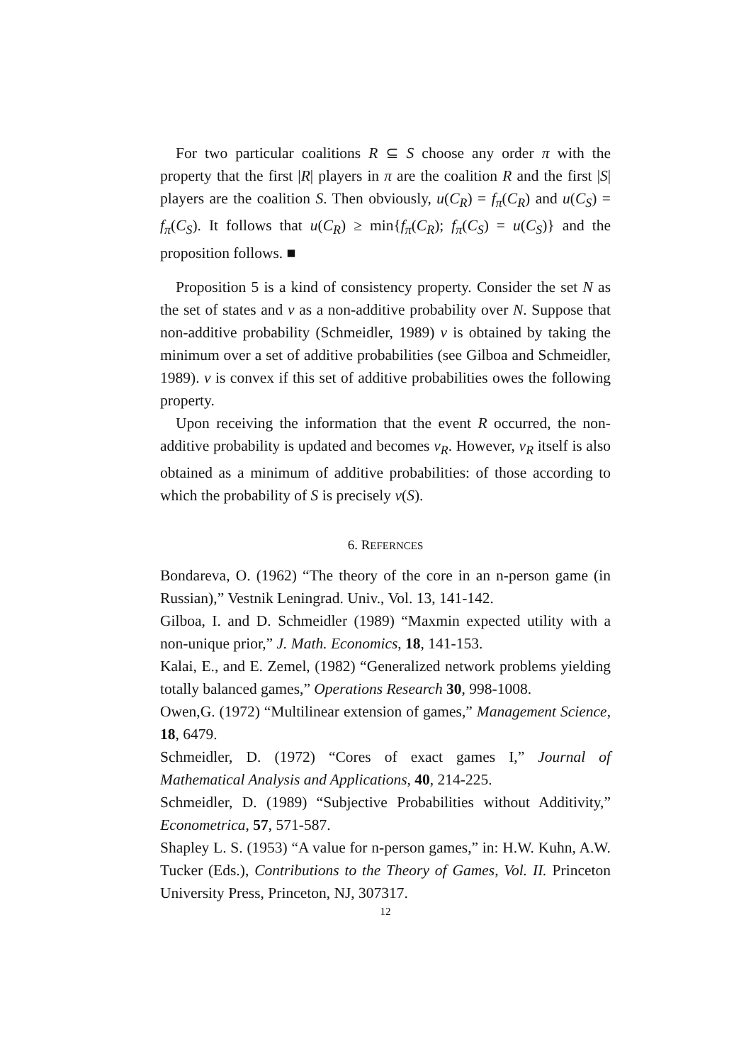For two particular coalitions R ⊆ S choose any order π with the property that the first |R| players in π are the coalition R and the first |S| players are the coalition S. Then obviously, u(C<sub>R</sub>) = f<sub>π</sub>(C<sub>R</sub>) and u(C<sub>S</sub>) = f<sub>π</sub>(C<sub>S</sub>). It follows that u(C<sub>R</sub>) ≥ min{f<sub>π</sub>(C<sub>R</sub>); f<sub>π</sub>(C<sub>S</sub>) = u(C<sub>S</sub>)} and the proposition follows. ■
Proposition 5 is a kind of consistency property. Consider the set N as the set of states and v as a non-additive probability over N. Suppose that non-additive probability (Schmeidler, 1989) v is obtained by taking the minimum over a set of additive probabilities (see Gilboa and Schmeidler, 1989). v is convex if this set of additive probabilities owes the following property.
Upon receiving the information that the event R occurred, the non-additive probability is updated and becomes v<sub>R</sub>. However, v<sub>R</sub> itself is also obtained as a minimum of additive probabilities: of those according to which the probability of S is precisely v(S).
6. REFERNCES
Bondareva, O. (1962) “The theory of the core in an n-person game (in Russian),” Vestnik Leningrad. Univ., Vol. 13, 141-142.
Gilboa, I. and D. Schmeidler (1989) “Maxmin expected utility with a non-unique prior,” J. Math. Economics, 18, 141-153.
Kalai, E., and E. Zemel, (1982) “Generalized network problems yielding totally balanced games,” Operations Research 30, 998-1008.
Owen,G. (1972) “Multilinear extension of games,” Management Science, 18, 6479.
Schmeidler, D. (1972) “Cores of exact games I,” Journal of Mathematical Analysis and Applications, 40, 214-225.
Schmeidler, D. (1989) “Subjective Probabilities without Additivity,” Econometrica, 57, 571-587.
Shapley L. S. (1953) “A value for n-person games,” in: H.W. Kuhn, A.W. Tucker (Eds.), Contributions to the Theory of Games, Vol. II. Princeton University Press, Princeton, NJ, 307317.
12